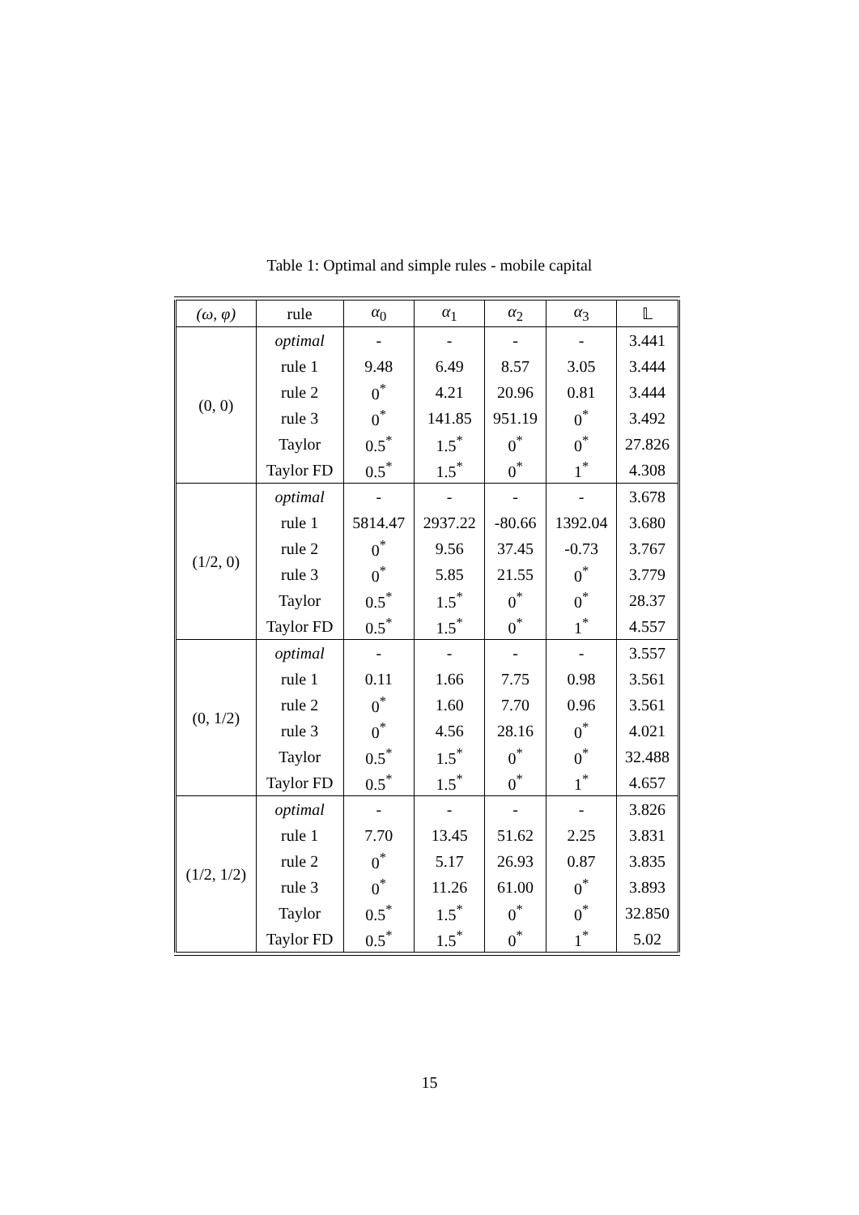Table 1: Optimal and simple rules - mobile capital
| (ω, φ) | rule | α<sub>0</sub> | α<sub>1</sub> | α<sub>2</sub> | α<sub>3</sub> | 𝕃 |
| --- | --- | --- | --- | --- | --- | --- |
| (0, 0) | optimal | - | - | - | - | 3.441 |
| | rule 1 | 9.48 | 6.49 | 8.57 | 3.05 | 3.444 |
| | rule 2 | 0<sup>*</sup> | 4.21 | 20.96 | 0.81 | 3.444 |
| | rule 3 | 0<sup>*</sup> | 141.85 | 951.19 | 0<sup>*</sup> | 3.492 |
| | Taylor | 0.5<sup>*</sup> | 1.5<sup>*</sup> | 0<sup>*</sup> | 0<sup>*</sup> | 27.826 |
| | Taylor FD | 0.5<sup>*</sup> | 1.5<sup>*</sup> | 0<sup>*</sup> | 1<sup>*</sup> | 4.308 |
| (1/2, 0) | optimal | - | - | - | - | 3.678 |
| | rule 1 | 5814.47 | 2937.22 | -80.66 | 1392.04 | 3.680 |
| | rule 2 | 0<sup>*</sup> | 9.56 | 37.45 | -0.73 | 3.767 |
| | rule 3 | 0<sup>*</sup> | 5.85 | 21.55 | 0<sup>*</sup> | 3.779 |
| | Taylor | 0.5<sup>*</sup> | 1.5<sup>*</sup> | 0<sup>*</sup> | 0<sup>*</sup> | 28.37 |
| | Taylor FD | 0.5<sup>*</sup> | 1.5<sup>*</sup> | 0<sup>*</sup> | 1<sup>*</sup> | 4.557 |
| (0, 1/2) | optimal | - | - | - | - | 3.557 |
| | rule 1 | 0.11 | 1.66 | 7.75 | 0.98 | 3.561 |
| | rule 2 | 0<sup>*</sup> | 1.60 | 7.70 | 0.96 | 3.561 |
| | rule 3 | 0<sup>*</sup> | 4.56 | 28.16 | 0<sup>*</sup> | 4.021 |
| | Taylor | 0.5<sup>*</sup> | 1.5<sup>*</sup> | 0<sup>*</sup> | 0<sup>*</sup> | 32.488 |
| | Taylor FD | 0.5<sup>*</sup> | 1.5<sup>*</sup> | 0<sup>*</sup> | 1<sup>*</sup> | 4.657 |
| (1/2, 1/2) | optimal | - | - | - | - | 3.826 |
| | rule 1 | 7.70 | 13.45 | 51.62 | 2.25 | 3.831 |
| | rule 2 | 0<sup>*</sup> | 5.17 | 26.93 | 0.87 | 3.835 |
| | rule 3 | 0<sup>*</sup> | 11.26 | 61.00 | 0<sup>*</sup> | 3.893 |
| | Taylor | 0.5<sup>*</sup> | 1.5<sup>*</sup> | 0<sup>*</sup> | 0<sup>*</sup> | 32.850 |
| | Taylor FD | 0.5<sup>*</sup> | 1.5<sup>*</sup> | 0<sup>*</sup> | 1<sup>*</sup> | 5.02 |
15